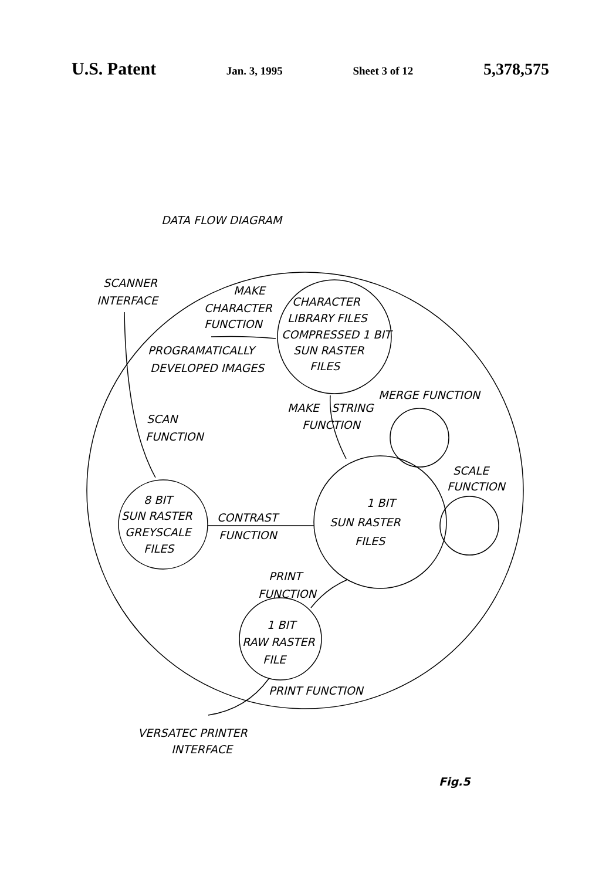U.S. Patent Jan. 3, 1995 Sheet 3 of 12 5,378,575
DATA FLOW DIAGRAM
SCANNER
INTERFACE
MAKE
CHARACTER
FUNCTION
CHARACTER
LIBRARY FILES
COMPRESSED 1 BIT
SUN RASTER
FILES
PROGRAMATICALLY
DEVELOPED IMAGES
MERGE FUNCTION
MAKE
STRING
FUNCTION
SCAN
FUNCTION
SCALE
FUNCTION
8 BIT
SUN RASTER
GREYSCALE
FILES
CONTRAST
FUNCTION
1 BIT
SUN RASTER
FILES
PRINT
FUNCTION
1 BIT
RAW RASTER
FILE
PRINT FUNCTION
VERSATEC PRINTER
INTERFACE
Fig.5